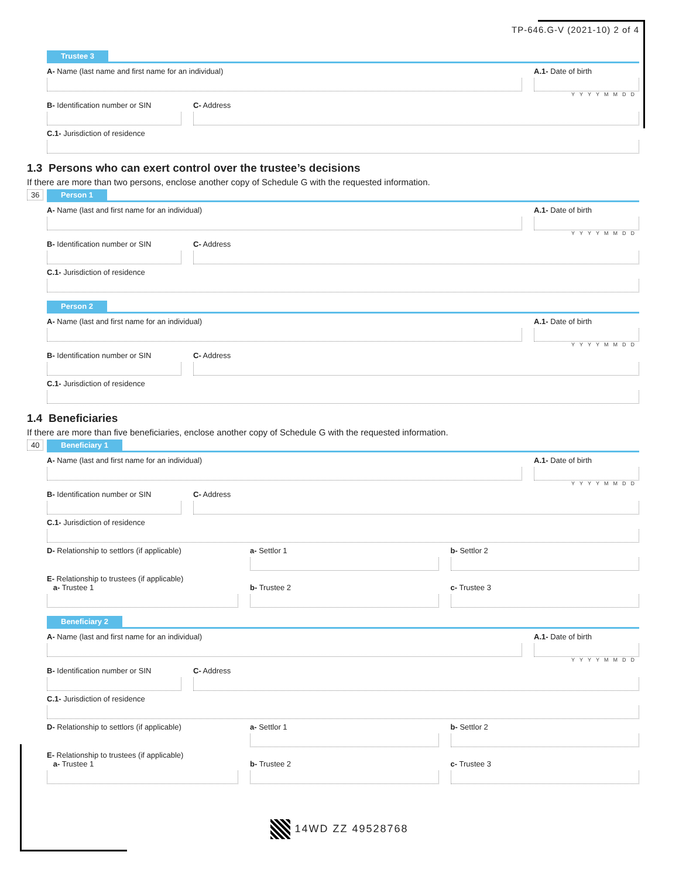TP-646.G-V (2021-10) 2 of 4
Trustee 3
A- Name (last name and first name for an individual)
A.1- Date of birth
YYYYMMDD
B- Identification number or SIN
C- Address
C.1- Jurisdiction of residence
1.3 Persons who can exert control over the trustee’s decisions
If there are more than two persons, enclose another copy of Schedule G with the requested information.
36
Person 1
A- Name (last and first name for an individual)
A.1- Date of birth
YYYYMMDD
B- Identification number or SIN
C- Address
C.1- Jurisdiction of residence
Person 2
A- Name (last and first name for an individual)
A.1- Date of birth
YYYYMMDD
B- Identification number or SIN
C- Address
C.1- Jurisdiction of residence
1.4 Beneficiaries
If there are more than five beneficiaries, enclose another copy of Schedule G with the requested information.
40
Beneficiary 1
A- Name (last and first name for an individual)
A.1- Date of birth
YYYYMMDD
B- Identification number or SIN
C- Address
C.1- Jurisdiction of residence
D- Relationship to settlors (if applicable)
a- Settlor 1 b- Settlor 2
E- Relationship to trustees (if applicable)
a- Trustee 1
b- Trustee 2
c- Trustee 3
Beneficiary 2
A- Name (last and first name for an individual)
A.1- Date of birth
YYYYMMDD
B- Identification number or SIN
C- Address
C.1- Jurisdiction of residence
D- Relationship to settlors (if applicable)
a- Settlor 1 b- Settlor 2
E- Relationship to trustees (if applicable)
a- Trustee 1
b- Trustee 2
c- Trustee 3
14WD ZZ 49528768